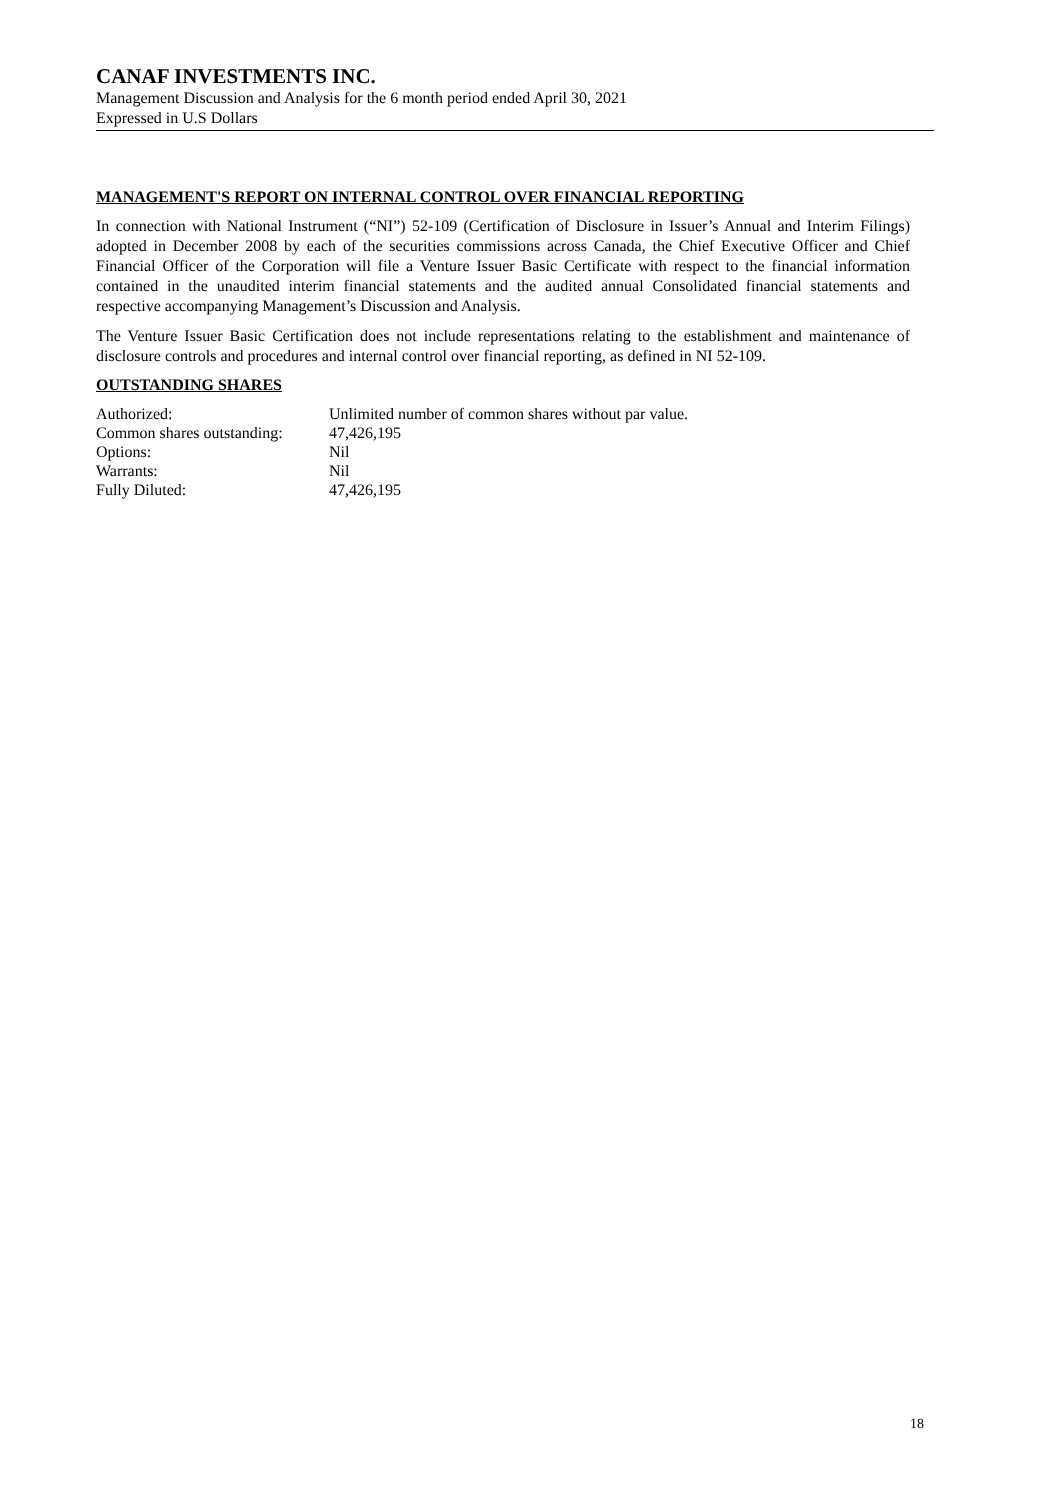CANAF INVESTMENTS INC.
Management Discussion and Analysis for the 6 month period ended April 30, 2021
Expressed in U.S Dollars
MANAGEMENT'S REPORT ON INTERNAL CONTROL OVER FINANCIAL REPORTING
In connection with National Instrument (“NI”) 52-109 (Certification of Disclosure in Issuer’s Annual and Interim Filings) adopted in December 2008 by each of the securities commissions across Canada, the Chief Executive Officer and Chief Financial Officer of the Corporation will file a Venture Issuer Basic Certificate with respect to the financial information contained in the unaudited interim financial statements and the audited annual Consolidated financial statements and respective accompanying Management’s Discussion and Analysis.
The Venture Issuer Basic Certification does not include representations relating to the establishment and maintenance of disclosure controls and procedures and internal control over financial reporting, as defined in NI 52-109.
OUTSTANDING SHARES
| Authorized: | Unlimited number of common shares without par value. |
| Common shares outstanding: | 47,426,195 |
| Options: | Nil |
| Warrants: | Nil |
| Fully Diluted: | 47,426,195 |
18